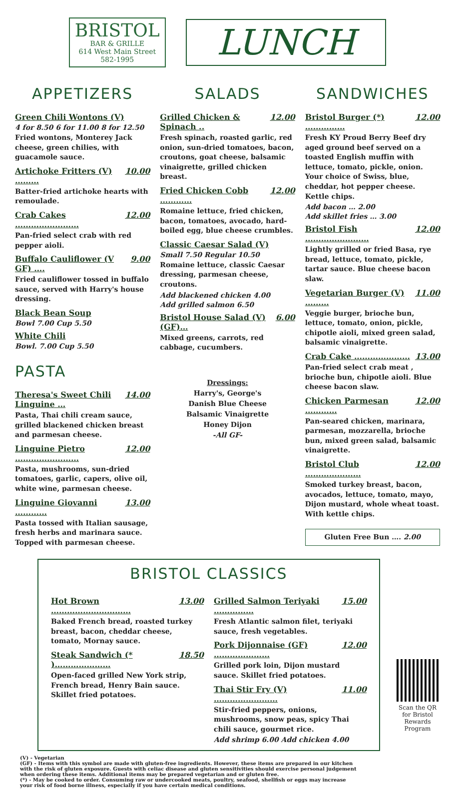BRISTOL
BAR & GRILLE
614 West Main Street
582-1995
LUNCH
APPETIZERS
Green Chili Wontons (V)
4 for 8.50 6 for 11.00 8 for 12.50
Fried wontons, Monterey Jack cheese, green chilies, with guacamole sauce.
Artichoke Fritters (V) ……… 10.00
Batter-fried artichoke hearts with remoulade.
Crab Cakes …………………… 12.00
Pan-fried select crab with red pepper aioli.
Buffalo Cauliflower (V GF) …. 9.00
Fried cauliflower tossed in buffalo sauce, served with Harry's house dressing.
Black Bean Soup
Bowl 7.00 Cup 5.50
White Chili
Bowl. 7.00 Cup 5.50
PASTA
Theresa's Sweet Chili Linguine … 14.00
Pasta, Thai chili cream sauce, grilled blackened chicken breast and parmesan cheese.
Linguine Pietro …………………… 12.00
Pasta, mushrooms, sun-dried tomatoes, garlic, capers, olive oil, white wine, parmesan cheese.
Linguine Giovanni ………… 13.00
Pasta tossed with Italian sausage, fresh herbs and marinara sauce. Topped with parmesan cheese.
SALADS
Grilled Chicken & Spinach .. 12.00
Fresh spinach, roasted garlic, red onion, sun-dried tomatoes, bacon, croutons, goat cheese, balsamic vinaigrette, grilled chicken breast.
Fried Chicken Cobb ………… 12.00
Romaine lettuce, fried chicken, bacon, tomatoes, avocado, hard-boiled egg, blue cheese crumbles.
Classic Caesar Salad (V)
Small 7.50 Regular 10.50
Romaine lettuce, classic Caesar dressing, parmesan cheese, croutons.
Add blackened chicken 4.00
Add grilled salmon 6.50
Bristol House Salad (V)(GF)… 6.00
Mixed greens, carrots, red cabbage, cucumbers.
Dressings:
Harry's, George's
Danish Blue Cheese
Balsamic Vinaigrette
Honey Dijon
-All GF-
SANDWICHES
Bristol Burger (*) …………… 12.00
Fresh KY Proud Berry Beef dry aged ground beef served on a toasted English muffin with lettuce, tomato, pickle, onion. Your choice of Swiss, blue, cheddar, hot pepper cheese. Kettle chips.
Add bacon … 2.00
Add skillet fries … 3.00
Bristol Fish …………………… 12.00
Lightly grilled or fried Basa, rye bread, lettuce, tomato, pickle, tartar sauce. Blue cheese bacon slaw.
Vegetarian Burger (V) ……… 11.00
Veggie burger, brioche bun, lettuce, tomato, onion, pickle, chipotle aioli, mixed green salad, balsamic vinaigrette.
Crab Cake ………………… 13.00
Pan-fried select crab meat , brioche bun, chipotle aioli. Blue cheese bacon slaw.
Chicken Parmesan ………… 12.00
Pan-seared chicken, marinara, parmesan, mozzarella, brioche bun, mixed green salad, balsamic vinaigrette.
Bristol Club ………………… 12.00
Smoked turkey breast, bacon, avocados, lettuce, tomato, mayo, Dijon mustard, whole wheat toast. With kettle chips.
Gluten Free Bun …. 2.00
BRISTOL CLASSICS
Hot Brown ………………………… 13.00
Baked French bread, roasted turkey breast, bacon, cheddar cheese, tomato, Mornay sauce.
Steak Sandwich (* )………………… 18.50
Open-faced grilled New York strip, French bread, Henry Bain sauce. Skillet fried potatoes.
Grilled Salmon Teriyaki …………… 15.00
Fresh Atlantic salmon filet, teriyaki sauce, fresh vegetables.
Pork Dijonnaise (GF) ………………… 12.00
Grilled pork loin, Dijon mustard sauce. Skillet fried potatoes.
Thai Stir Fry (V) …………………… 11.00
Stir-fried peppers, onions, mushrooms, snow peas, spicy Thai chili sauce, gourmet rice.
Add shrimp 6.00 Add chicken 4.00
(V) - Vegetarian
(GF) - Items with this symbol are made with gluten-free ingredients. However, these items are prepared in our kitchen with the risk of gluten exposure. Guests with celiac disease and gluten sensitivities should exercise personal judgement when ordering these items. Additional items may be prepared vegetarian and or gluten free.
(*) - May be cooked to order. Consuming raw or undercooked meats, poultry, seafood, shellfish or eggs may increase your risk of food borne illness, especially if you have certain medical conditions.
Scan the QR for Bristol Rewards Program